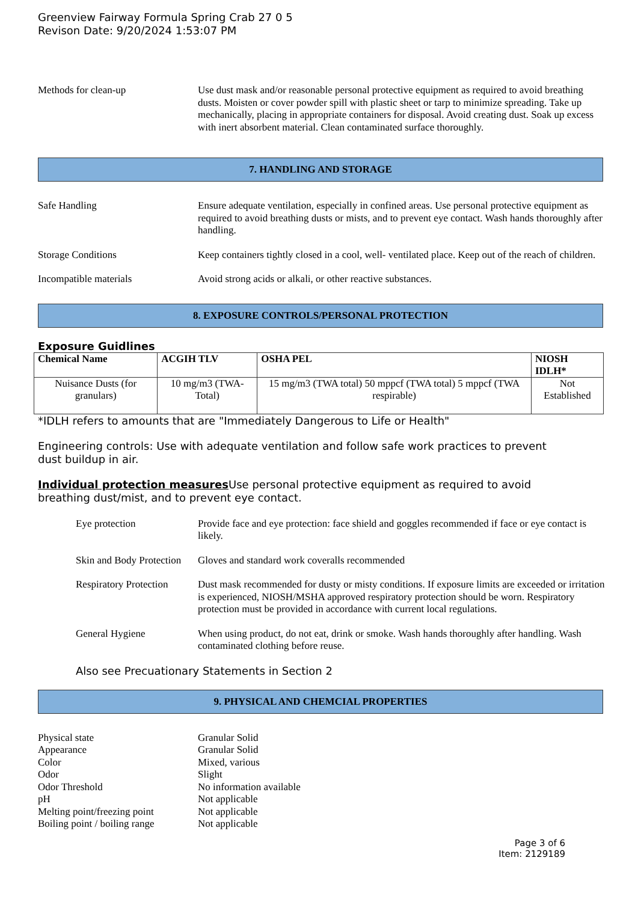Greenview Fairway Formula Spring Crab 27 0 5
Revison Date: 9/20/2024 1:53:07 PM
Methods for clean-up Use dust mask and/or reasonable personal protective equipment as required to avoid breathing dusts. Moisten or cover powder spill with plastic sheet or tarp to minimize spreading. Take up mechanically, placing in appropriate containers for disposal. Avoid creating dust. Soak up excess with inert absorbent material. Clean contaminated surface thoroughly.
7. HANDLING AND STORAGE
Safe Handling Ensure adequate ventilation, especially in confined areas. Use personal protective equipment as required to avoid breathing dusts or mists, and to prevent eye contact. Wash hands thoroughly after handling.
Storage Conditions Keep containers tightly closed in a cool, well- ventilated place. Keep out of the reach of children.
Incompatible materials Avoid strong acids or alkali, or other reactive substances.
8. EXPOSURE CONTROLS/PERSONAL PROTECTION
Exposure Guidlines
| Chemical Name | ACGIH TLV | OSHA PEL | NIOSH IDLH* |
| --- | --- | --- | --- |
| Nuisance Dusts (for granulars) | 10 mg/m3 (TWA- Total) | 15 mg/m3 (TWA total) 50 mppcf (TWA total) 5 mppcf (TWA respirable) | Not Established |
*IDLH refers to amounts that are "Immediately Dangerous to Life or Health"
Engineering controls: Use with adequate ventilation and follow safe work practices to prevent
dust buildup in air.
Individual protection measures Use personal protective equipment as required to avoid
breathing dust/mist, and to prevent eye contact.
Eye protection Provide face and eye protection: face shield and goggles recommended if face or eye contact is likely.
Skin and Body Protection
Gloves and standard work coveralls recommended
Respiratory Protection
Dust mask recommended for dusty or misty conditions. If exposure limits are exceeded or irritation is experienced, NIOSH/MSHA approved respiratory protection should be worn. Respiratory protection must be provided in accordance with current local regulations.
General Hygiene When using product, do not eat, drink or smoke. Wash hands thoroughly after handling. Wash contaminated clothing before reuse.
Also see Precuationary Statements in Section 2
9. PHYSICAL AND CHEMCIAL PROPERTIES
Physical state Granular Solid
Appearance Granular Solid
Color Mixed, various
Odor Slight
Odor Threshold No information available
pH Not applicable
Melting point/freezing point
Not applicable
Boiling point / boiling range
Not applicable
Page 3 of 6
Item: 2129189